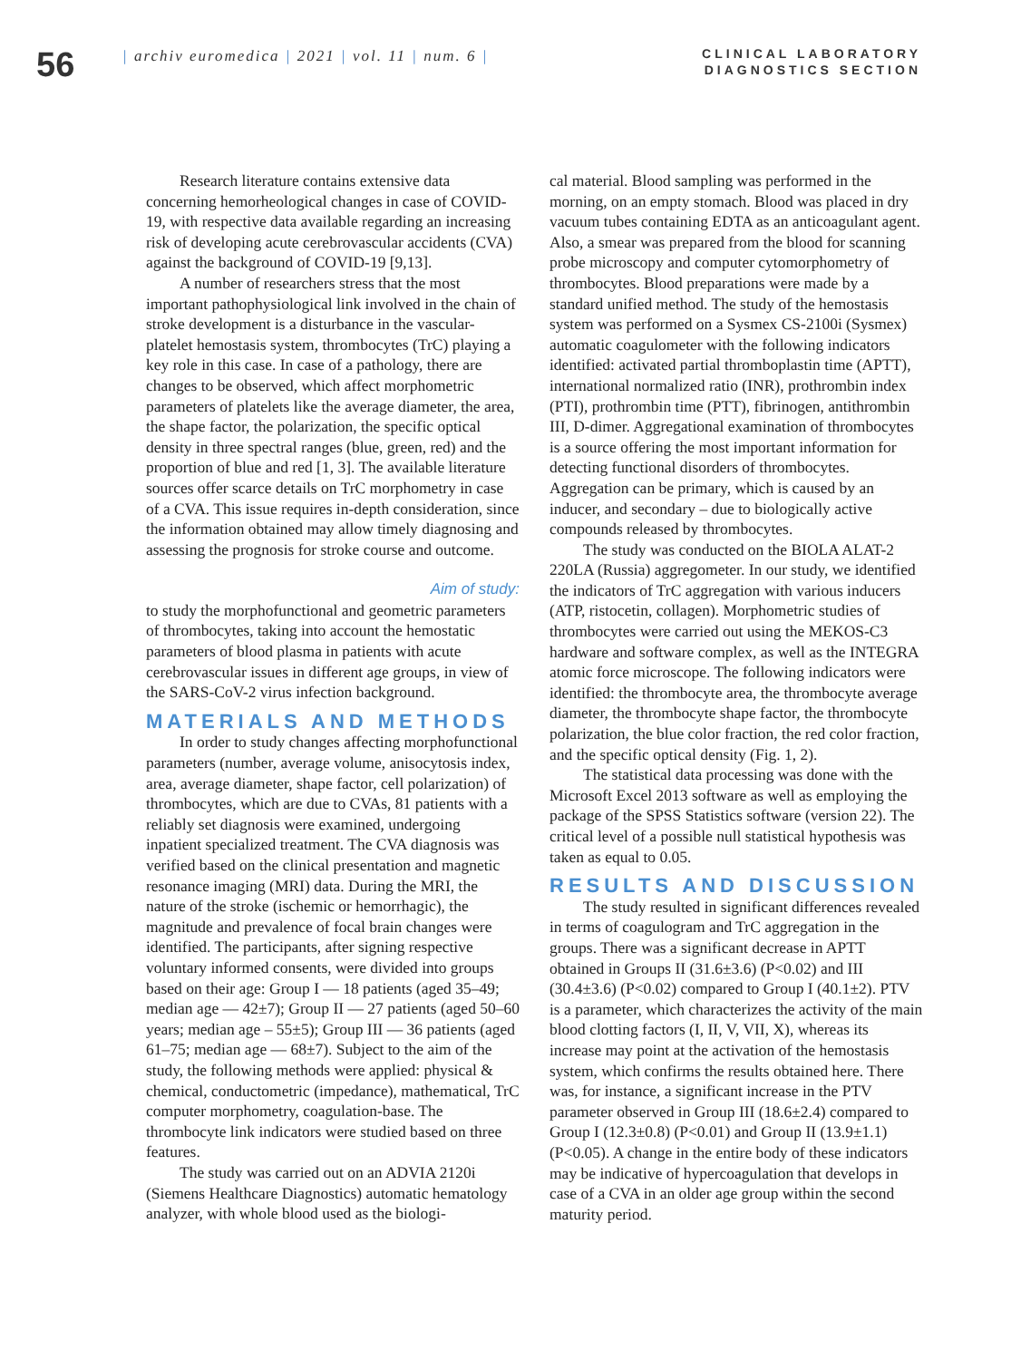56
| archiv euromedica | 2021 | vol. 11 | num. 6 |
CLINICAL LABORATORY DIAGNOSTICS SECTION
Research literature contains extensive data concerning hemorheological changes in case of COVID-19, with respective data available regarding an increasing risk of developing acute cerebrovascular accidents (CVA) against the background of COVID-19 [9,13].
A number of researchers stress that the most important pathophysiological link involved in the chain of stroke development is a disturbance in the vascular-platelet hemostasis system, thrombocytes (TrC) playing a key role in this case. In case of a pathology, there are changes to be observed, which affect morphometric parameters of platelets like the average diameter, the area, the shape factor, the polarization, the specific optical density in three spectral ranges (blue, green, red) and the proportion of blue and red [1, 3]. The available literature sources offer scarce details on TrC morphometry in case of a CVA. This issue requires in-depth consideration, since the information obtained may allow timely diagnosing and assessing the prognosis for stroke course and outcome.
Aim of study:
to study the morphofunctional and geometric parameters of thrombocytes, taking into account the hemostatic parameters of blood plasma in patients with acute cerebrovascular issues in different age groups, in view of the SARS-CoV-2 virus infection background.
MATERIALS AND METHODS
In order to study changes affecting morphofunctional parameters (number, average volume, anisocytosis index, area, average diameter, shape factor, cell polarization) of thrombocytes, which are due to CVAs, 81 patients with a reliably set diagnosis were examined, undergoing inpatient specialized treatment. The CVA diagnosis was verified based on the clinical presentation and magnetic resonance imaging (MRI) data. During the MRI, the nature of the stroke (ischemic or hemorrhagic), the magnitude and prevalence of focal brain changes were identified. The participants, after signing respective voluntary informed consents, were divided into groups based on their age: Group I — 18 patients (aged 35–49; median age — 42±7); Group II — 27 patients (aged 50–60 years; median age – 55±5); Group III — 36 patients (aged 61–75; median age — 68±7). Subject to the aim of the study, the following methods were applied: physical & chemical, conductometric (impedance), mathematical, TrC computer morphometry, coagulation-base. The thrombocyte link indicators were studied based on three features.
The study was carried out on an ADVIA 2120i (Siemens Healthcare Diagnostics) automatic hematology analyzer, with whole blood used as the biologi-
cal material. Blood sampling was performed in the morning, on an empty stomach. Blood was placed in dry vacuum tubes containing EDTA as an anticoagulant agent. Also, a smear was prepared from the blood for scanning probe microscopy and computer cytomorphometry of thrombocytes. Blood preparations were made by a standard unified method. The study of the hemostasis system was performed on a Sysmex CS-2100i (Sysmex) automatic coagulometer with the following indicators identified: activated partial thromboplastin time (APTT), international normalized ratio (INR), prothrombin index (PTI), prothrombin time (PTT), fibrinogen, antithrombin III, D-dimer. Aggregational examination of thrombocytes is a source offering the most important information for detecting functional disorders of thrombocytes. Aggregation can be primary, which is caused by an inducer, and secondary – due to biologically active compounds released by thrombocytes.
The study was conducted on the BIOLA ALAT-2 220LA (Russia) aggregometer. In our study, we identified the indicators of TrC aggregation with various inducers (ATP, ristocetin, collagen). Morphometric studies of thrombocytes were carried out using the MEKOS-C3 hardware and software complex, as well as the INTEGRA atomic force microscope. The following indicators were identified: the thrombocyte area, the thrombocyte average diameter, the thrombocyte shape factor, the thrombocyte polarization, the blue color fraction, the red color fraction, and the specific optical density (Fig. 1, 2).
The statistical data processing was done with the Microsoft Excel 2013 software as well as employing the package of the SPSS Statistics software (version 22). The critical level of a possible null statistical hypothesis was taken as equal to 0.05.
RESULTS AND DISCUSSION
The study resulted in significant differences revealed in terms of coagulogram and TrC aggregation in the groups. There was a significant decrease in APTT obtained in Groups II (31.6±3.6) (P<0.02) and III (30.4±3.6) (P<0.02) compared to Group I (40.1±2). PTV is a parameter, which characterizes the activity of the main blood clotting factors (I, II, V, VII, X), whereas its increase may point at the activation of the hemostasis system, which confirms the results obtained here. There was, for instance, a significant increase in the PTV parameter observed in Group III (18.6±2.4) compared to Group I (12.3±0.8) (P<0.01) and Group II (13.9±1.1) (P<0.05). A change in the entire body of these indicators may be indicative of hypercoagulation that develops in case of a CVA in an older age group within the second maturity period.